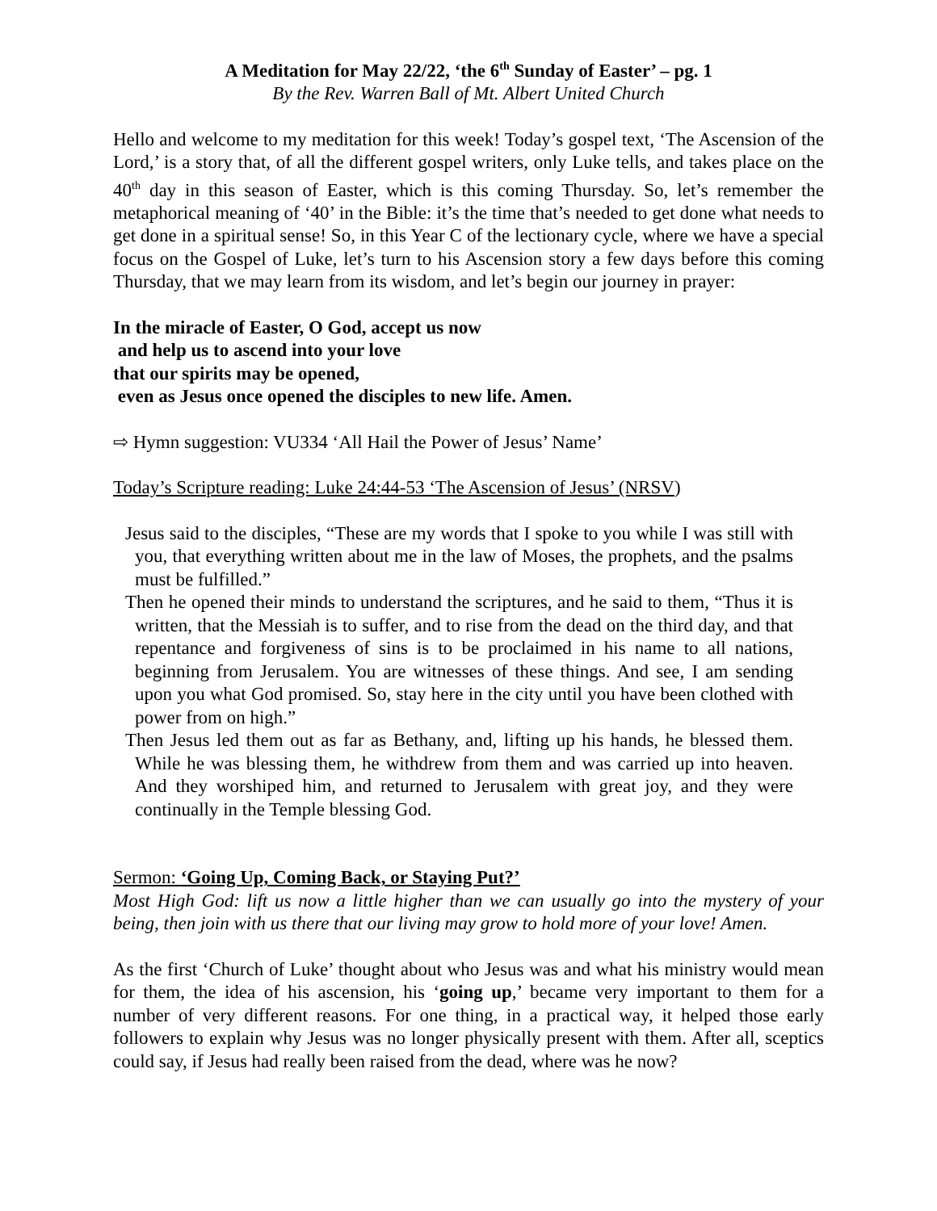A Meditation for May 22/22, ‘the 6<sup>th</sup> Sunday of Easter’ – pg. 1
By the Rev. Warren Ball of Mt. Albert United Church
Hello and welcome to my meditation for this week! Today’s gospel text, ‘The Ascension of the Lord,’ is a story that, of all the different gospel writers, only Luke tells, and takes place on the 40<sup>th</sup> day in this season of Easter, which is this coming Thursday. So, let’s remember the metaphorical meaning of ‘40’ in the Bible: it’s the time that’s needed to get done what needs to get done in a spiritual sense! So, in this Year C of the lectionary cycle, where we have a special focus on the Gospel of Luke, let’s turn to his Ascension story a few days before this coming Thursday, that we may learn from its wisdom, and let’s begin our journey in prayer:
In the miracle of Easter, O God, accept us now
and help us to ascend into your love
that our spirits may be opened,
even as Jesus once opened the disciples to new life. Amen.
⇨ Hymn suggestion: VU334 ‘All Hail the Power of Jesus’ Name’
Today’s Scripture reading: Luke 24:44-53 ‘The Ascension of Jesus’ (NRSV)
Jesus said to the disciples, “These are my words that I spoke to you while I was still with you, that everything written about me in the law of Moses, the prophets, and the psalms must be fulfilled.”
Then he opened their minds to understand the scriptures, and he said to them, “Thus it is written, that the Messiah is to suffer, and to rise from the dead on the third day, and that repentance and forgiveness of sins is to be proclaimed in his name to all nations, beginning from Jerusalem. You are witnesses of these things. And see, I am sending upon you what God promised. So, stay here in the city until you have been clothed with power from on high.”
Then Jesus led them out as far as Bethany, and, lifting up his hands, he blessed them. While he was blessing them, he withdrew from them and was carried up into heaven. And they worshiped him, and returned to Jerusalem with great joy, and they were continually in the Temple blessing God.
Sermon: ‘Going Up, Coming Back, or Staying Put?’
Most High God: lift us now a little higher than we can usually go into the mystery of your being, then join with us there that our living may grow to hold more of your love! Amen.
As the first ‘Church of Luke’ thought about who Jesus was and what his ministry would mean for them, the idea of his ascension, his ‘going up,’ became very important to them for a number of very different reasons. For one thing, in a practical way, it helped those early followers to explain why Jesus was no longer physically present with them. After all, sceptics could say, if Jesus had really been raised from the dead, where was he now?